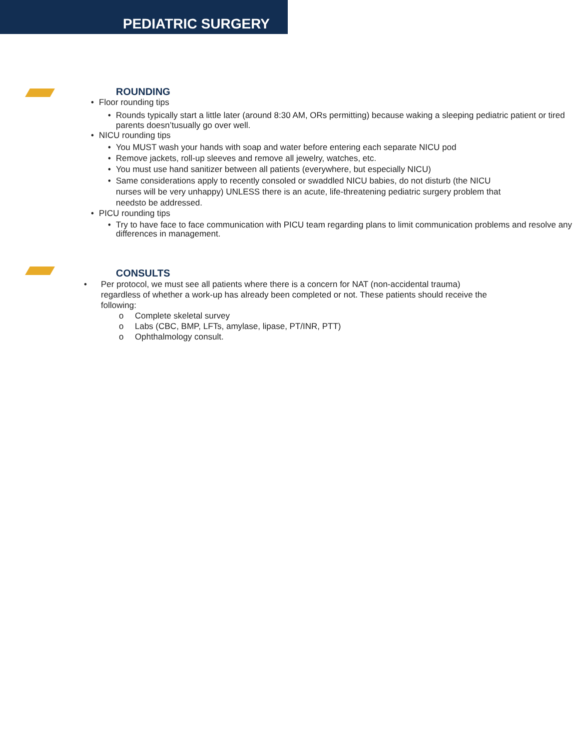PEDIATRIC SURGERY
ROUNDING
• Floor rounding tips
• Rounds typically start a little later (around 8:30 AM, ORs permitting) because waking a sleeping pediatric patient or tired parents doesn’tusually go over well.
• NICU rounding tips
• You MUST wash your hands with soap and water before entering each separate NICU pod
• Remove jackets, roll-up sleeves and remove all jewelry, watches, etc.
• You must use hand sanitizer between all patients (everywhere, but especially NICU)
• Same considerations apply to recently consoled or swaddled NICU babies, do not disturb (the NICU nurses will be very unhappy) UNLESS there is an acute, life-threatening pediatric surgery problem that needsto be addressed.
• PICU rounding tips
• Try to have face to face communication with PICU team regarding plans to limit communication problems and resolve any differences in management.
CONSULTS
• Per protocol, we must see all patients where there is a concern for NAT (non-accidental trauma) regardless of whether a work-up has already been completed or not. These patients should receive the following:
o Complete skeletal survey
o Labs (CBC, BMP, LFTs, amylase, lipase, PT/INR, PTT)
o Ophthalmology consult.